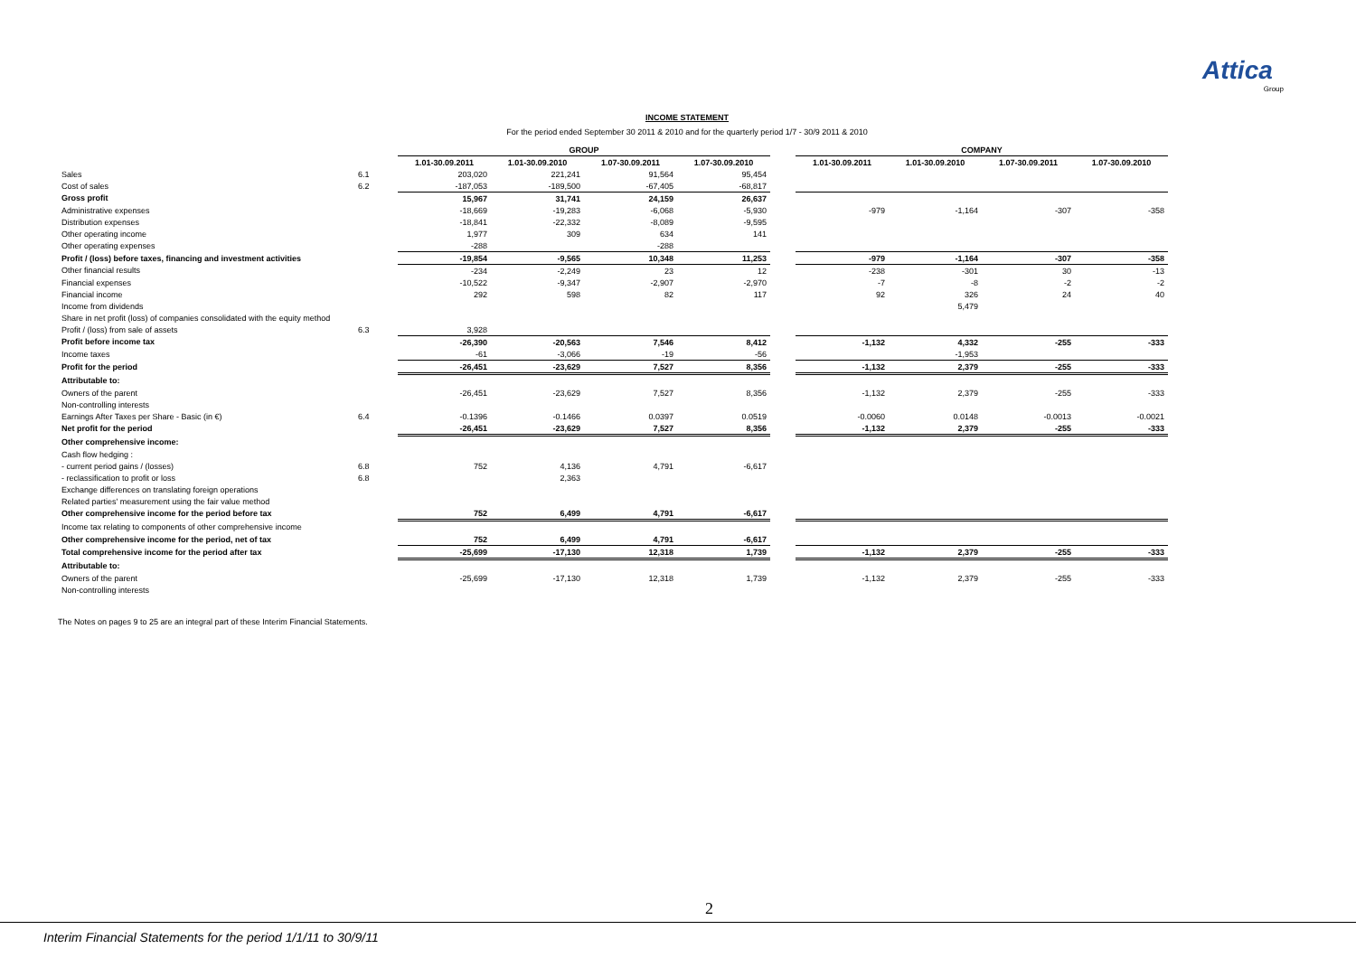Attica
Group
INCOME STATEMENT
For the period ended September 30 2011 & 2010 and for the quarterly period 1/7 - 30/9 2011 & 2010
| | | GROUP | | | | | COMPANY | | | |
| --- | --- | --- | --- | --- | --- | --- | --- | --- | --- | --- |
| | | 1.01-30.09.2011 | 1.01-30.09.2010 | 1.07-30.09.2011 | 1.07-30.09.2010 | | 1.01-30.09.2011 | 1.01-30.09.2010 | 1.07-30.09.2011 | 1.07-30.09.2010 |
| Sales | 6.1 | 203,020 | 221,241 | 91,564 | 95,454 | | | | | |
| Cost of sales | 6.2 | -187,053 | -189,500 | -67,405 | -68,817 | | | | | |
| Gross profit | | 15,967 | 31,741 | 24,159 | 26,637 | | | | | |
| Administrative expenses | | -18,669 | -19,283 | -6,068 | -5,930 | | -979 | -1,164 | -307 | -358 |
| Distribution expenses | | -18,841 | -22,332 | -8,089 | -9,595 | | | | | |
| Other operating income | | 1,977 | 309 | 634 | 141 | | | | | |
| Other operating expenses | | -288 | | -288 | | | | | | |
| Profit / (loss) before taxes, financing and investment activities | | -19,854 | -9,565 | 10,348 | 11,253 | | -979 | -1,164 | -307 | -358 |
| Other financial results | | -234 | -2,249 | 23 | 12 | | -238 | -301 | 30 | -13 |
| Financial expenses | | -10,522 | -9,347 | -2,907 | -2,970 | | -7 | -8 | -2 | -2 |
| Financial income | | 292 | 598 | 82 | 117 | | 92 | 326 | 24 | 40 |
| Income from dividends | | | | | | | | 5,479 | | |
| Share in net profit (loss) of companies consolidated with the equity method | | | | | | | | | | |
| Profit / (loss) from sale of assets | 6.3 | 3,928 | | | | | | | | |
| Profit before income tax | | -26,390 | -20,563 | 7,546 | 8,412 | | -1,132 | 4,332 | -255 | -333 |
| Income taxes | | -61 | -3,066 | -19 | -56 | | | -1,953 | | |
| Profit for the period | | -26,451 | -23,629 | 7,527 | 8,356 | | -1,132 | 2,379 | -255 | -333 |
| Attributable to: | | | | | | | | | | |
| Owners of the parent | | -26,451 | -23,629 | 7,527 | 8,356 | | -1,132 | 2,379 | -255 | -333 |
| Non-controlling interests | | | | | | | | | | |
| Earnings After Taxes per Share - Basic (in €) | 6.4 | -0.1396 | -0.1466 | 0.0397 | 0.0519 | | -0.0060 | 0.0148 | -0.0013 | -0.0021 |
| Net profit for the period | | -26,451 | -23,629 | 7,527 | 8,356 | | -1,132 | 2,379 | -255 | -333 |
| Other comprehensive income: | | | | | | | | | | |
| Cash flow hedging : | | | | | | | | | | |
| - current period gains / (losses) | 6.8 | 752 | 4,136 | 4,791 | -6,617 | | | | | |
| - reclassification to profit or loss | 6.8 | | 2,363 | | | | | | | |
| Exchange differences on translating foreign operations | | | | | | | | | | |
| Related parties' measurement using the fair value method | | | | | | | | | | |
| Other comprehensive income for the period before tax | | 752 | 6,499 | 4,791 | -6,617 | | | | | |
| Income tax relating to components of other comprehensive income | | | | | | | | | | |
| Other comprehensive income for the period, net of tax | | 752 | 6,499 | 4,791 | -6,617 | | | | | |
| Total comprehensive income for the period after tax | | -25,699 | -17,130 | 12,318 | 1,739 | | -1,132 | 2,379 | -255 | -333 |
| Attributable to: | | | | | | | | | | |
| Owners of the parent | | -25,699 | -17,130 | 12,318 | 1,739 | | -1,132 | 2,379 | -255 | -333 |
| Non-controlling interests | | | | | | | | | | |
The Notes on pages 9 to 25 are an integral part of these Interim Financial Statements.
2
Interim Financial Statements for the period 1/1/11 to 30/9/11